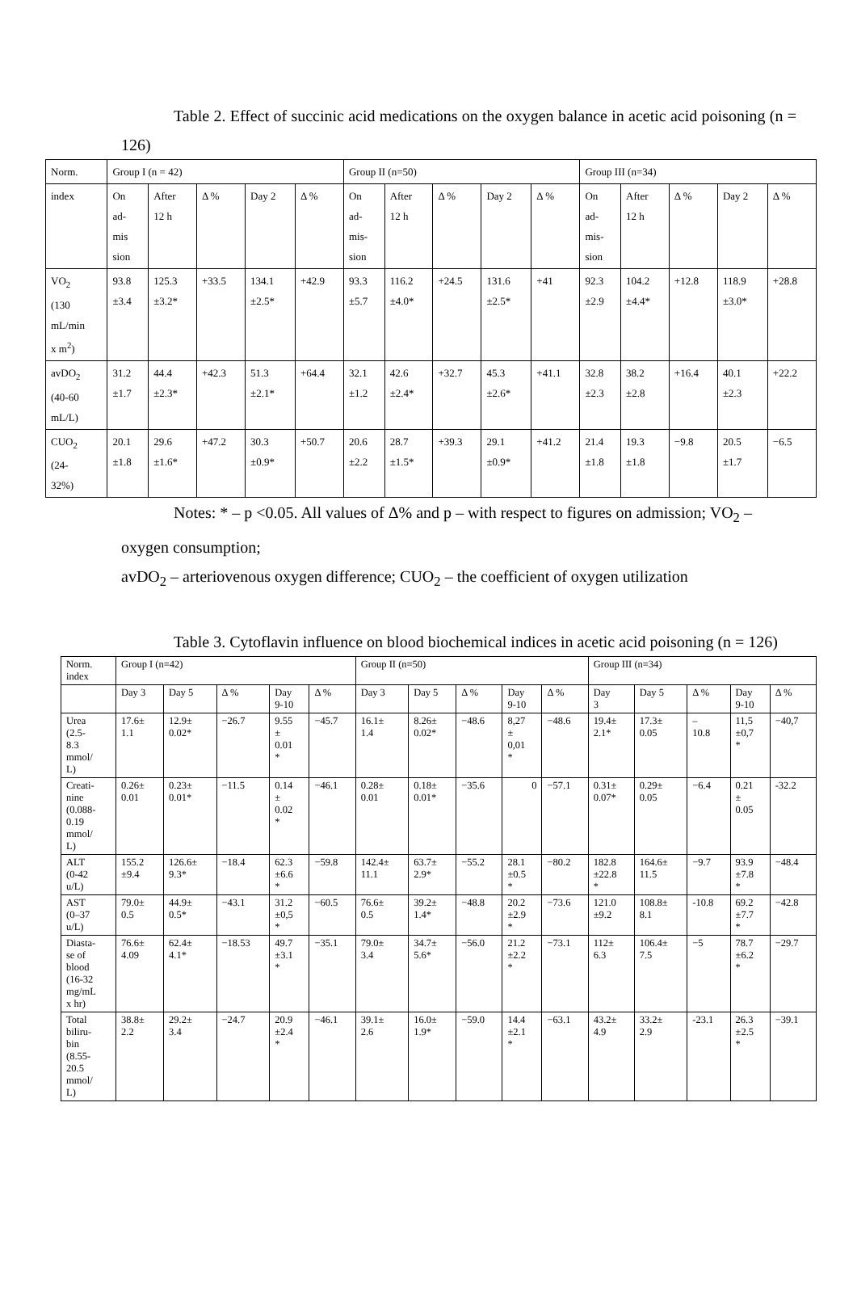Table 2. Effect of succinic acid medications on the oxygen balance in acetic acid poisoning (n = 126)
| Norm. | Group I (n = 42) | | | | | Group II (n=50) | | | | | Group III (n=34) | | | | |
| index | On ad- mis sion | After 12 h | Δ % | Day 2 | Δ % | On ad- mis- sion | After 12 h | Δ % | Day 2 | Δ % | On ad- mis- sion | After 12 h | Δ % | Day 2 | Δ % |
| VO<sub>2</sub> (130 mL/min x m<sup>2</sup>) | 93.8 ±3.4 | 125.3 ±3.2* | +33.5 | 134.1 ±2.5* | +42.9 | 93.3 ±5.7 | 116.2 ±4.0* | +24.5 | 131.6 ±2.5* | +41 | 92.3 ±2.9 | 104.2 ±4.4* | +12.8 | 118.9 ±3.0* | +28.8 |
| avDO<sub>2</sub> (40-60 mL/L) | 31.2 ±1.7 | 44.4 ±2.3* | +42.3 | 51.3 ±2.1* | +64.4 | 32.1 ±1.2 | 42.6 ±2.4* | +32.7 | 45.3 ±2.6* | +41.1 | 32.8 ±2.3 | 38.2 ±2.8 | +16.4 | 40.1 ±2.3 | +22.2 |
| CUO<sub>2</sub> (24- 32%) | 20.1 ±1.8 | 29.6 ±1.6* | +47.2 | 30.3 ±0.9* | +50.7 | 20.6 ±2.2 | 28.7 ±1.5* | +39.3 | 29.1 ±0.9* | +41.2 | 21.4 ±1.8 | 19.3 ±1.8 | −9.8 | 20.5 ±1.7 | −6.5 |
Notes: * – p <0.05. All values of Δ% and p – with respect to figures on admission; VO<sub>2</sub> – oxygen consumption;
avDO<sub>2</sub> – arteriovenous oxygen difference; CUO<sub>2</sub> – the coefficient of oxygen utilization
Table 3. Cytoflavin influence on blood biochemical indices in acetic acid poisoning (n = 126)
| Norm. index | Group I (n=42) | | | | | Group II (n=50) | | | | | Group III (n=34) | | | | |
| | Day 3 | Day 5 | Δ % | Day 9-10 | Δ % | Day 3 | Day 5 | Δ % | Day 9-10 | Δ % | Day 3 | Day 5 | Δ % | Day 9-10 | Δ % |
| Urea (2.5- 8.3 mmol/ L) | 17.6± 1.1 | 12.9± 0.02* | −26.7 | 9.55 ± 0.01 * | −45.7 | 16.1± 1.4 | 8.26± 0.02* | −48.6 | 8,27 ± 0,01 * | −48.6 | 19.4± 2.1* | 17.3± 0.05 | – 10.8 | 11,5 ±0,7 * | −40,7 |
| Creati- nine (0.088- 0.19 mmol/ L) | 0.26± 0.01 | 0.23± 0.01* | −11.5 | 0.14 ± 0.02 * | −46.1 | 0.28± 0.01 | 0.18± 0.01* | −35.6 | 0 | −57.1 | 0.31± 0.07* | 0.29± 0.05 | −6.4 | 0.21 ± 0.05 | -32.2 |
| ALT (0-42 u/L) | 155.2 ±9.4 | 126.6± 9.3* | −18.4 | 62.3 ±6.6 * | −59.8 | 142.4± 11.1 | 63.7± 2.9* | −55.2 | 28.1 ±0.5 * | −80.2 | 182.8 ±22.8 * | 164.6± 11.5 | −9.7 | 93.9 ±7.8 * | −48.4 |
| AST (0–37 u/L) | 79.0± 0.5 | 44.9± 0.5* | −43.1 | 31.2 ±0,5 * | −60.5 | 76.6± 0.5 | 39.2± 1.4* | −48.8 | 20.2 ±2.9 * | −73.6 | 121.0 ±9.2 | 108.8± 8.1 | -10.8 | 69.2 ±7.7 * | −42.8 |
| Diasta- se of blood (16-32 mg/mL x hr) | 76.6± 4.09 | 62.4± 4.1* | −18.53 | 49.7 ±3.1 * | −35.1 | 79.0± 3.4 | 34.7± 5.6* | −56.0 | 21.2 ±2.2 * | −73.1 | 112± 6.3 | 106.4± 7.5 | −5 | 78.7 ±6.2 * | −29.7 |
| Total biliru- bin (8.55- 20.5 mmol/ L) | 38.8± 2.2 | 29.2± 3.4 | −24.7 | 20.9 ±2.4 * | −46.1 | 39.1± 2.6 | 16.0± 1.9* | −59.0 | 14.4 ±2.1 * | −63.1 | 43.2± 4.9 | 33.2± 2.9 | -23.1 | 26.3 ±2.5 * | −39.1 |